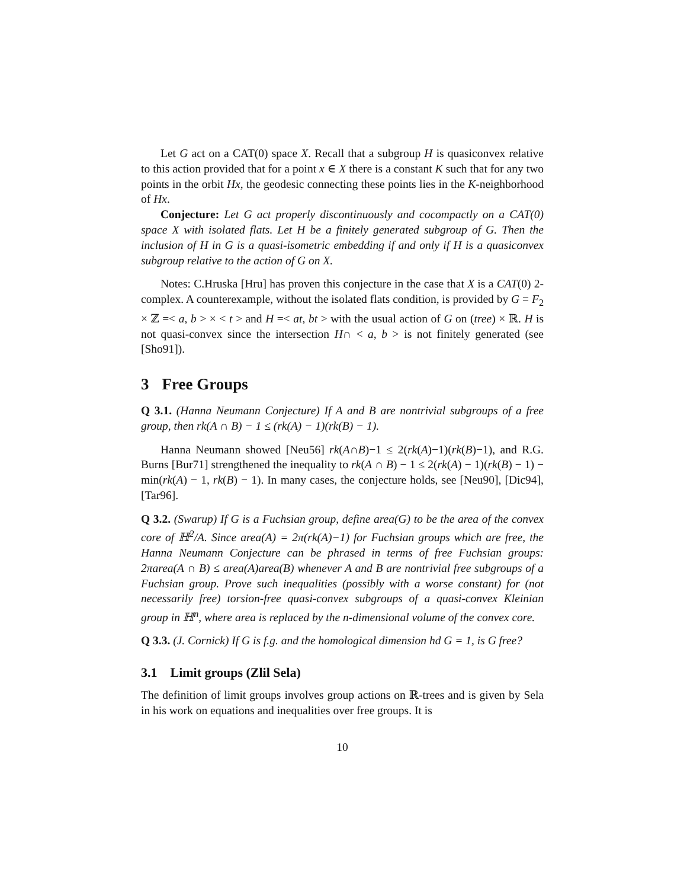Let G act on a CAT(0) space X. Recall that a subgroup H is quasiconvex relative to this action provided that for a point x ∈ X there is a constant K such that for any two points in the orbit Hx, the geodesic connecting these points lies in the K-neighborhood of Hx.
Conjecture: Let G act properly discontinuously and cocompactly on a CAT(0) space X with isolated flats. Let H be a finitely generated subgroup of G. Then the inclusion of H in G is a quasi-isometric embedding if and only if H is a quasiconvex subgroup relative to the action of G on X.
Notes: C.Hruska [Hru] has proven this conjecture in the case that X is a CAT(0) 2-complex. A counterexample, without the isolated flats condition, is provided by G = F<sub>2</sub> × ℤ =< a, b > × < t > and H =< at, bt > with the usual action of G on (tree) × ℝ. H is not quasi-convex since the intersection H∩ < a, b > is not finitely generated (see [Sho91]).
3 Free Groups
Q 3.1. (Hanna Neumann Conjecture) If A and B are nontrivial subgroups of a free group, then rk(A ∩ B) − 1 ≤ (rk(A) − 1)(rk(B) − 1).
Hanna Neumann showed [Neu56] rk(A∩B)−1 ≤ 2(rk(A)−1)(rk(B)−1), and R.G. Burns [Bur71] strengthened the inequality to rk(A ∩ B) − 1 ≤ 2(rk(A) − 1)(rk(B) − 1) − min(rk(A) − 1, rk(B) − 1). In many cases, the conjecture holds, see [Neu90], [Dic94], [Tar96].
Q 3.2. (Swarup) If G is a Fuchsian group, define area(G) to be the area of the convex core of ℍ<sup>2</sup>/A. Since area(A) = 2π(rk(A)−1) for Fuchsian groups which are free, the Hanna Neumann Conjecture can be phrased in terms of free Fuchsian groups: 2πarea(A ∩ B) ≤ area(A)area(B) whenever A and B are nontrivial free subgroups of a Fuchsian group. Prove such inequalities (possibly with a worse constant) for (not necessarily free) torsion-free quasi-convex subgroups of a quasi-convex Kleinian group in ℍ<sup>n</sup>, where area is replaced by the n-dimensional volume of the convex core.
Q 3.3. (J. Cornick) If G is f.g. and the homological dimension hd G = 1, is G free?
3.1 Limit groups (Zlil Sela)
The definition of limit groups involves group actions on ℝ-trees and is given by Sela in his work on equations and inequalities over free groups. It is
10